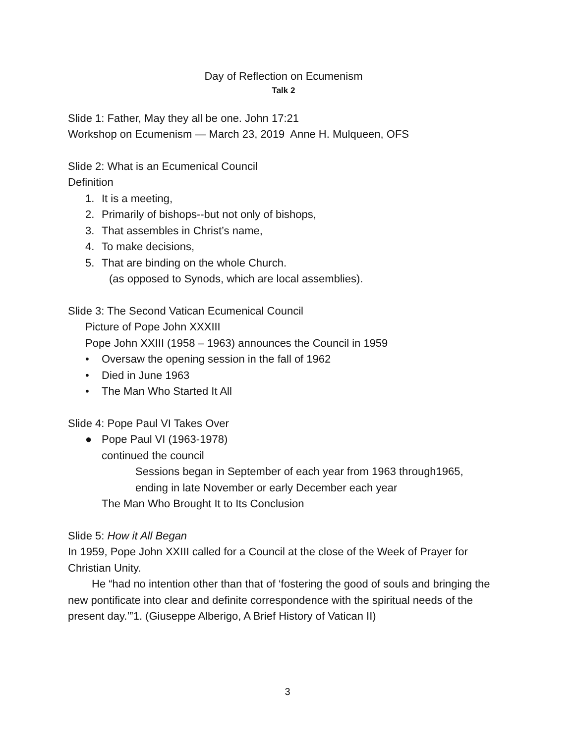Day of Reflection on Ecumenism
Talk 2
Slide 1: Father, May they all be one. John 17:21
Workshop on Ecumenism — March 23, 2019 Anne H. Mulqueen, OFS
Slide 2: What is an Ecumenical Council
Definition
1. It is a meeting,
2. Primarily of bishops--but not only of bishops,
3. That assembles in Christ’s name,
4. To make decisions,
5. That are binding on the whole Church.
(as opposed to Synods, which are local assemblies).
Slide 3: The Second Vatican Ecumenical Council
Picture of Pope John XXXIII
Pope John XXIII (1958 – 1963) announces the Council in 1959
• Oversaw the opening session in the fall of 1962
• Died in June 1963
• The Man Who Started It All
Slide 4: Pope Paul VI Takes Over
● Pope Paul VI (1963-1978)
continued the council
Sessions began in September of each year from 1963 through1965,
ending in late November or early December each year
The Man Who Brought It to Its Conclusion
Slide 5: How it All Began
In 1959, Pope John XXIII called for a Council at the close of the Week of Prayer for Christian Unity.
He “had no intention other than that of ‘fostering the good of souls and bringing the new pontificate into clear and definite correspondence with the spiritual needs of the present day.’”1. (Giuseppe Alberigo, A Brief History of Vatican II)
3